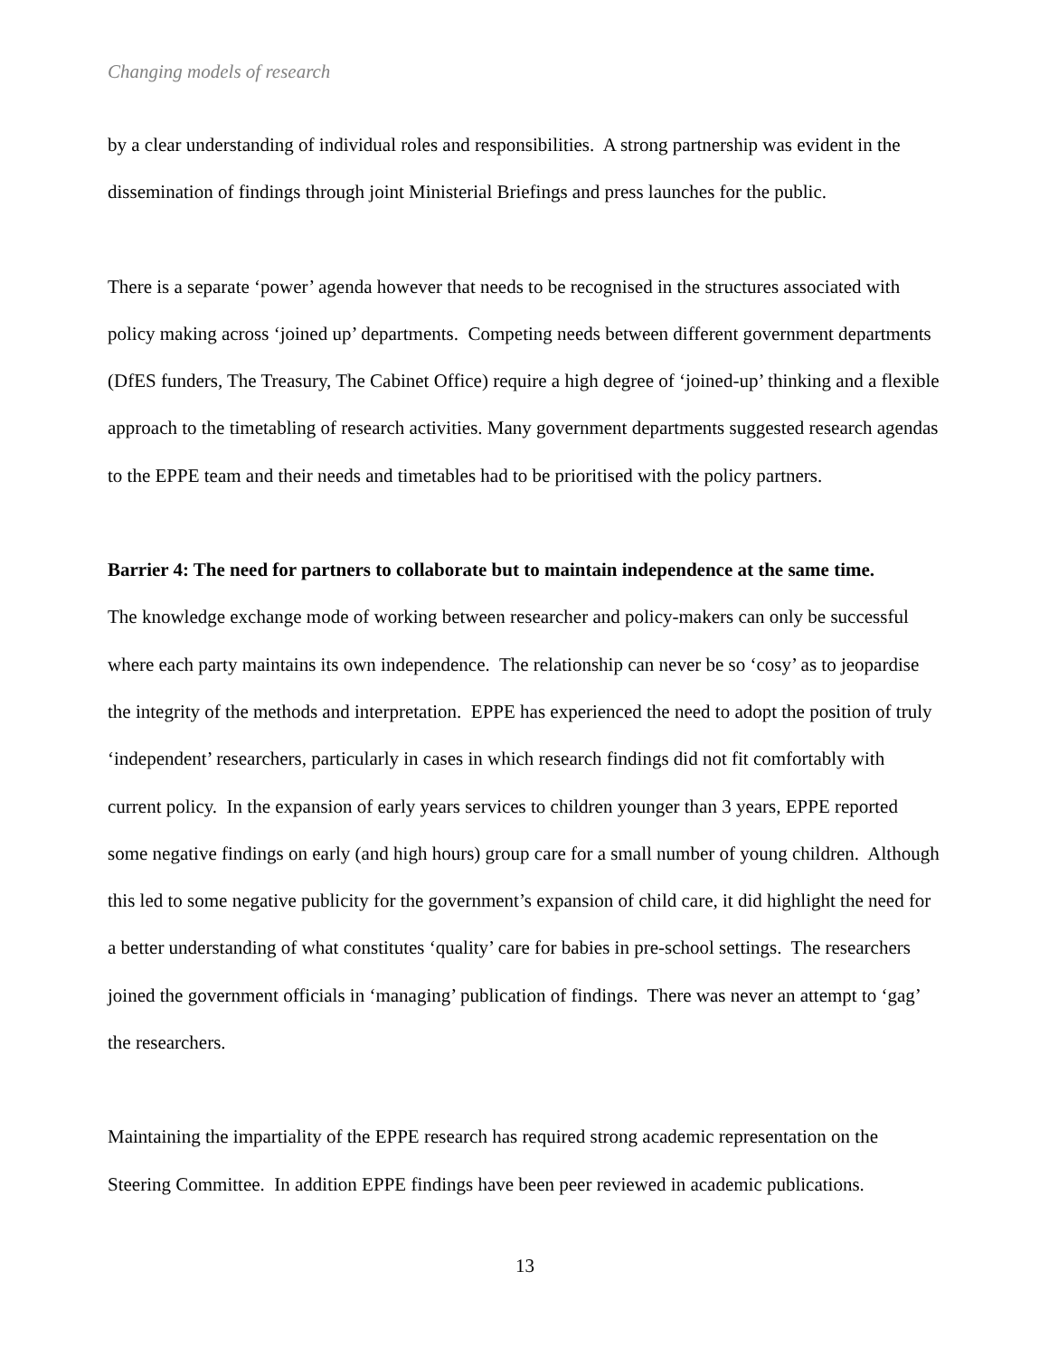Changing models of research
by a clear understanding of individual roles and responsibilities. A strong partnership was evident in the dissemination of findings through joint Ministerial Briefings and press launches for the public.
There is a separate ‘power’ agenda however that needs to be recognised in the structures associated with policy making across ‘joined up’ departments. Competing needs between different government departments (DfES funders, The Treasury, The Cabinet Office) require a high degree of ‘joined-up’ thinking and a flexible approach to the timetabling of research activities. Many government departments suggested research agendas to the EPPE team and their needs and timetables had to be prioritised with the policy partners.
Barrier 4: The need for partners to collaborate but to maintain independence at the same time.
The knowledge exchange mode of working between researcher and policy-makers can only be successful where each party maintains its own independence. The relationship can never be so ‘cosy’ as to jeopardise the integrity of the methods and interpretation. EPPE has experienced the need to adopt the position of truly ‘independent’ researchers, particularly in cases in which research findings did not fit comfortably with current policy. In the expansion of early years services to children younger than 3 years, EPPE reported some negative findings on early (and high hours) group care for a small number of young children. Although this led to some negative publicity for the government’s expansion of child care, it did highlight the need for a better understanding of what constitutes ‘quality’ care for babies in pre-school settings. The researchers joined the government officials in ‘managing’ publication of findings. There was never an attempt to ‘gag’ the researchers.
Maintaining the impartiality of the EPPE research has required strong academic representation on the Steering Committee. In addition EPPE findings have been peer reviewed in academic publications.
13